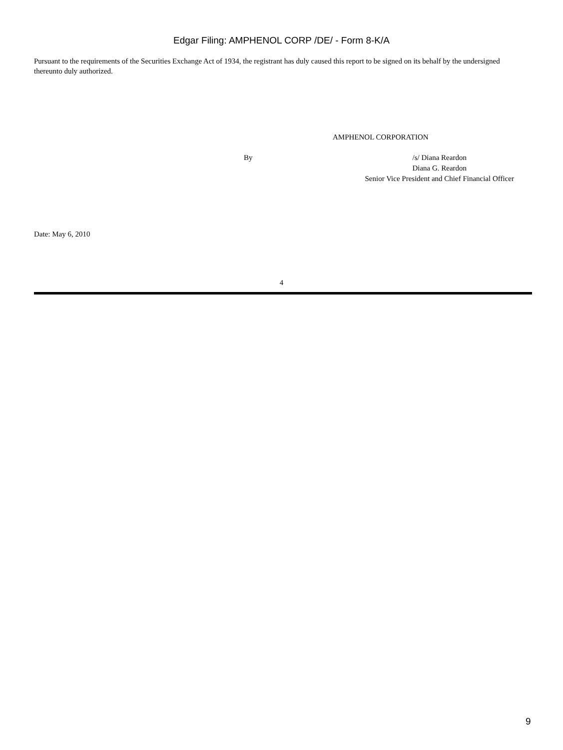Edgar Filing: AMPHENOL CORP /DE/ - Form 8-K/A
Pursuant to the requirements of the Securities Exchange Act of 1934, the registrant has duly caused this report to be signed on its behalf by the undersigned thereunto duly authorized.
AMPHENOL CORPORATION
By /s/ Diana Reardon
Diana G. Reardon
Senior Vice President and Chief Financial Officer
Date: May 6, 2010
4
9